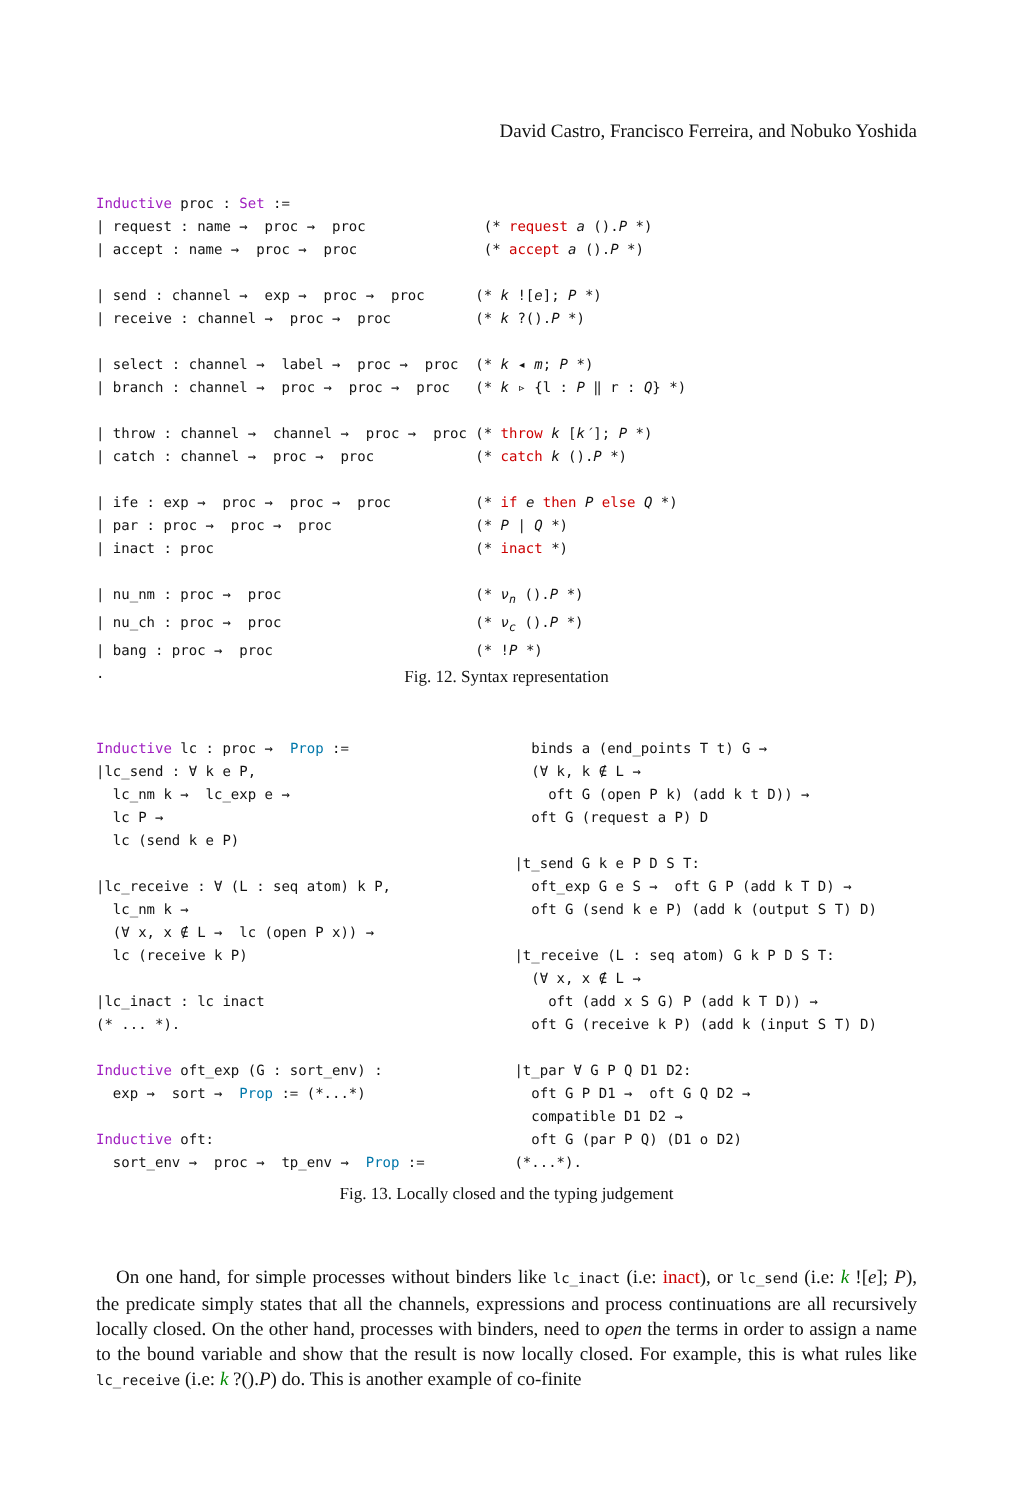David Castro, Francisco Ferreira, and Nobuko Yoshida
Inductive proc : Set :=
| request : name →  proc →  proc              (* request a ().P *)
| accept : name →  proc →  proc               (* accept a ().P *)

| send : channel →  exp →  proc →  proc      (* k ![e]; P *)
| receive : channel →  proc →  proc          (* k ?().P *)

| select : channel →  label →  proc →  proc  (* k ◂ m; P *)
| branch : channel →  proc →  proc →  proc   (* k ▹ {l : P ‖ r : Q} *)

| throw : channel →  channel →  proc →  proc (* throw k [k′]; P *)
| catch : channel →  proc →  proc            (* catch k ().P *)

| ife : exp →  proc →  proc →  proc          (* if e then P else Q *)
| par : proc →  proc →  proc                 (* P | Q *)
| inact : proc                               (* inact *)

| nu_nm : proc →  proc                       (* νn ().P *)
| nu_ch : proc →  proc                       (* νc ().P *)
| bang : proc →  proc                        (* !P *)
.
Fig. 12. Syntax representation
Inductive lc : proc →  Prop :=
|lc_send : ∀ k e P,
  lc_nm k →  lc_exp e →
  lc P →
  lc (send k e P)

|lc_receive : ∀ (L : seq atom) k P,
  lc_nm k →
  (∀ x, x ∉ L →  lc (open P x)) →
  lc (receive k P)

|lc_inact : lc inact
(* ... *).

Inductive oft_exp (G : sort_env) :
  exp →  sort →  Prop := (*...*)

Inductive oft:
  sort_env →  proc →  tp_env →  Prop :=
   binds a (end_points T t) G →
   (∀ k, k ∉ L →
     oft G (open P k) (add k t D)) →
   oft G (request a P) D

 |t_send G k e P D S T:
   oft_exp G e S →  oft G P (add k T D) →
   oft G (send k e P) (add k (output S T) D)

 |t_receive (L : seq atom) G k P D S T:
   (∀ x, x ∉ L →
     oft (add x S G) P (add k T D)) →
   oft G (receive k P) (add k (input S T) D)

 |t_par ∀ G P Q D1 D2:
   oft G P D1 →  oft G Q D2 →
   compatible D1 D2 →
   oft G (par P Q) (D1 o D2)
 (*...*).
Fig. 13. Locally closed and the typing judgement
On one hand, for simple processes without binders like lc_inact (i.e: inact), or lc_send (i.e: k ![e]; P), the predicate simply states that all the channels, expressions and process continuations are all recursively locally closed. On the other hand, processes with binders, need to open the terms in order to assign a name to the bound variable and show that the result is now locally closed. For example, this is what rules like lc_receive (i.e: k ?().P) do. This is another example of co-finite